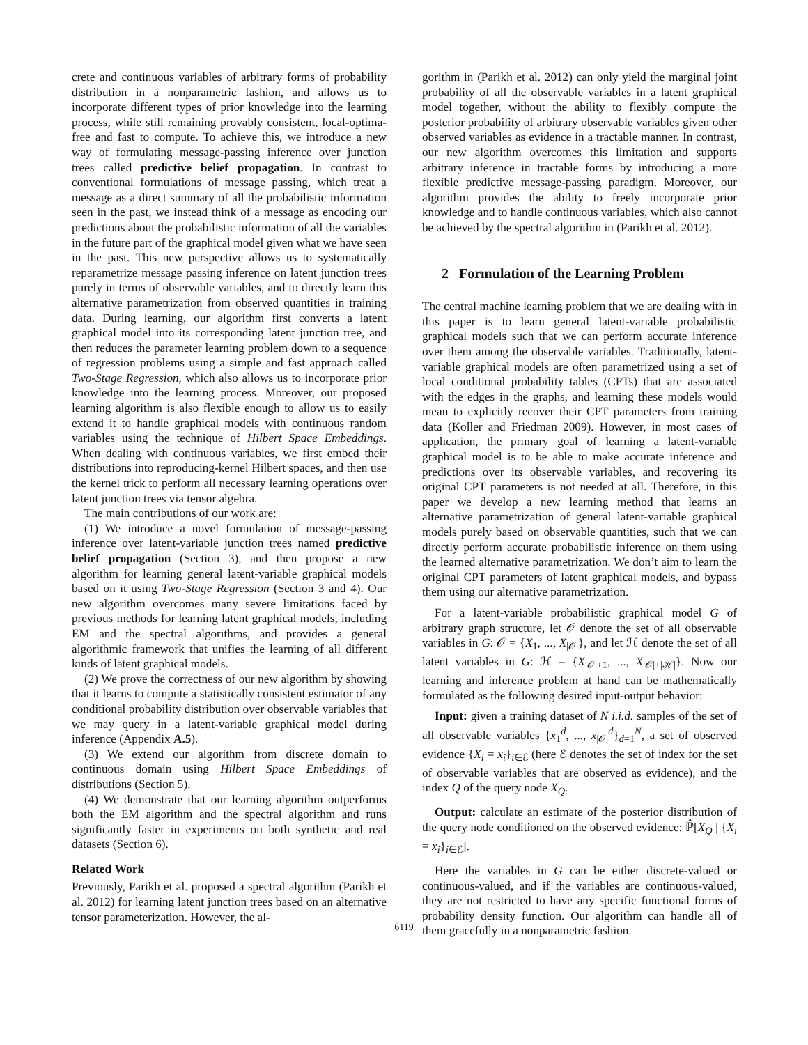crete and continuous variables of arbitrary forms of probability distribution in a nonparametric fashion, and allows us to incorporate different types of prior knowledge into the learning process, while still remaining provably consistent, local-optima-free and fast to compute. To achieve this, we introduce a new way of formulating message-passing inference over junction trees called predictive belief propagation. In contrast to conventional formulations of message passing, which treat a message as a direct summary of all the probabilistic information seen in the past, we instead think of a message as encoding our predictions about the probabilistic information of all the variables in the future part of the graphical model given what we have seen in the past. This new perspective allows us to systematically reparametrize message passing inference on latent junction trees purely in terms of observable variables, and to directly learn this alternative parametrization from observed quantities in training data. During learning, our algorithm first converts a latent graphical model into its corresponding latent junction tree, and then reduces the parameter learning problem down to a sequence of regression problems using a simple and fast approach called Two-Stage Regression, which also allows us to incorporate prior knowledge into the learning process. Moreover, our proposed learning algorithm is also flexible enough to allow us to easily extend it to handle graphical models with continuous random variables using the technique of Hilbert Space Embeddings. When dealing with continuous variables, we first embed their distributions into reproducing-kernel Hilbert spaces, and then use the kernel trick to perform all necessary learning operations over latent junction trees via tensor algebra.
The main contributions of our work are:
(1) We introduce a novel formulation of message-passing inference over latent-variable junction trees named predictive belief propagation (Section 3), and then propose a new algorithm for learning general latent-variable graphical models based on it using Two-Stage Regression (Section 3 and 4). Our new algorithm overcomes many severe limitations faced by previous methods for learning latent graphical models, including EM and the spectral algorithms, and provides a general algorithmic framework that unifies the learning of all different kinds of latent graphical models.
(2) We prove the correctness of our new algorithm by showing that it learns to compute a statistically consistent estimator of any conditional probability distribution over observable variables that we may query in a latent-variable graphical model during inference (Appendix A.5).
(3) We extend our algorithm from discrete domain to continuous domain using Hilbert Space Embeddings of distributions (Section 5).
(4) We demonstrate that our learning algorithm outperforms both the EM algorithm and the spectral algorithm and runs significantly faster in experiments on both synthetic and real datasets (Section 6).
Related Work
Previously, Parikh et al. proposed a spectral algorithm (Parikh et al. 2012) for learning latent junction trees based on an alternative tensor parameterization. However, the al-
gorithm in (Parikh et al. 2012) can only yield the marginal joint probability of all the observable variables in a latent graphical model together, without the ability to flexibly compute the posterior probability of arbitrary observable variables given other observed variables as evidence in a tractable manner. In contrast, our new algorithm overcomes this limitation and supports arbitrary inference in tractable forms by introducing a more flexible predictive message-passing paradigm. Moreover, our algorithm provides the ability to freely incorporate prior knowledge and to handle continuous variables, which also cannot be achieved by the spectral algorithm in (Parikh et al. 2012).
2 Formulation of the Learning Problem
The central machine learning problem that we are dealing with in this paper is to learn general latent-variable probabilistic graphical models such that we can perform accurate inference over them among the observable variables. Traditionally, latent-variable graphical models are often parametrized using a set of local conditional probability tables (CPTs) that are associated with the edges in the graphs, and learning these models would mean to explicitly recover their CPT parameters from training data (Koller and Friedman 2009). However, in most cases of application, the primary goal of learning a latent-variable graphical model is to be able to make accurate inference and predictions over its observable variables, and recovering its original CPT parameters is not needed at all. Therefore, in this paper we develop a new learning method that learns an alternative parametrization of general latent-variable graphical models purely based on observable quantities, such that we can directly perform accurate probabilistic inference on them using the learned alternative parametrization. We don’t aim to learn the original CPT parameters of latent graphical models, and bypass them using our alternative parametrization.
For a latent-variable probabilistic graphical model G of arbitrary graph structure, let 𝒪 denote the set of all observable variables in G: 𝒪 = {X<sub>1</sub>, ..., X<sub>|𝒪|</sub>}, and let ℋ denote the set of all latent variables in G: ℋ = {X<sub>|𝒪|+1</sub>, ..., X<sub>|𝒪|+|ℋ|</sub>}. Now our learning and inference problem at hand can be mathematically formulated as the following desired input-output behavior:
Input: given a training dataset of N i.i.d. samples of the set of all observable variables {x<sub>1</sub><sup>d</sup>, ..., x<sub>|𝒪|</sub><sup>d</sup>}<sub>d=1</sub><sup>N</sup>, a set of observed evidence {X<sub>i</sub> = x<sub>i</sub>}<sub>i∈ℰ</sub> (here ℰ denotes the set of index for the set of observable variables that are observed as evidence), and the index Q of the query node X<sub>Q</sub>.
Output: calculate an estimate of the posterior distribution of the query node conditioned on the observed evidence: ℙ̂[X<sub>Q</sub> | {X<sub>i</sub> = x<sub>i</sub>}<sub>i∈ℰ</sub>].
Here the variables in G can be either discrete-valued or continuous-valued, and if the variables are continuous-valued, they are not restricted to have any specific functional forms of probability density function. Our algorithm can handle all of them gracefully in a nonparametric fashion.
6119